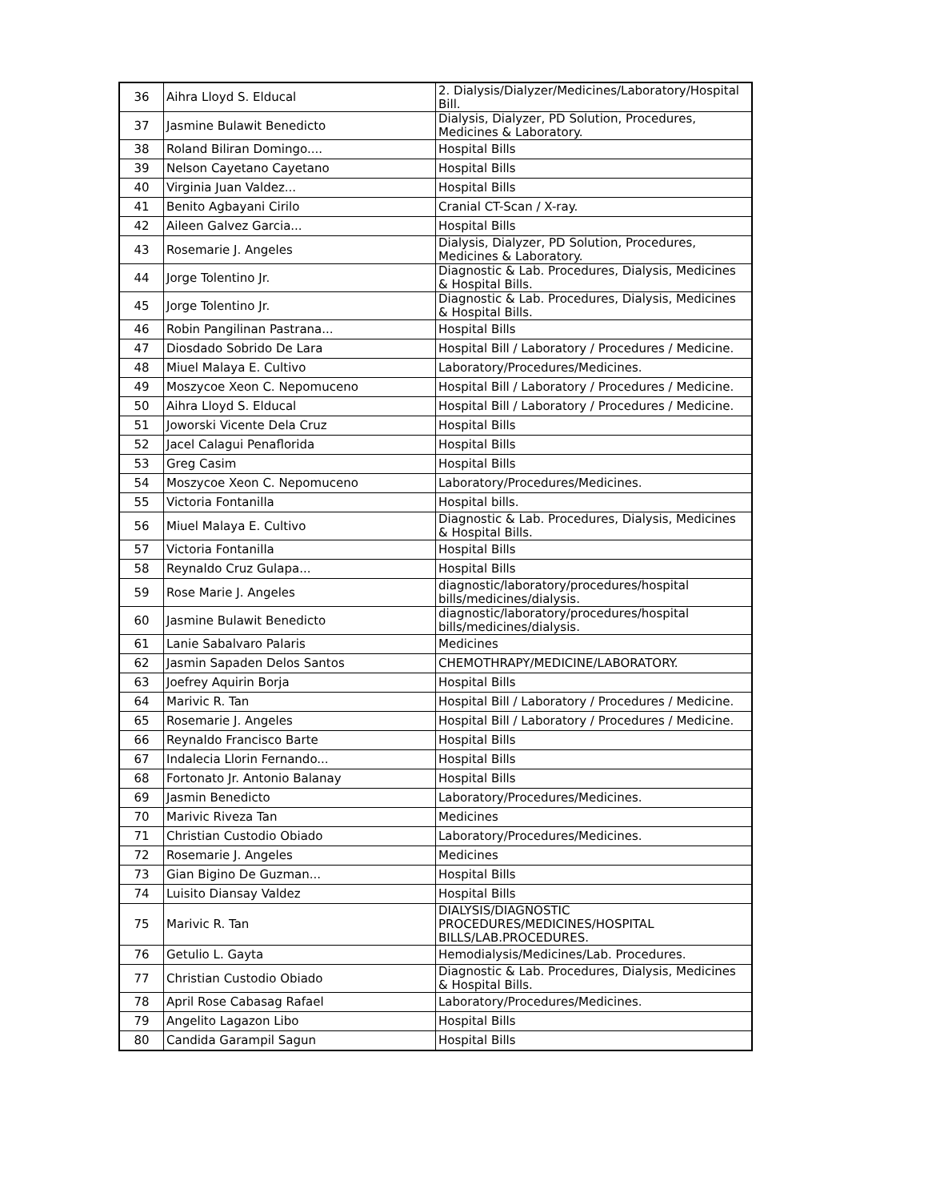| 36 | Aihra Lloyd S. Elducal | 2. Dialysis/Dialyzer/Medicines/Laboratory/Hospital Bill. |
| 37 | Jasmine Bulawit Benedicto | Dialysis, Dialyzer, PD Solution, Procedures, Medicines & Laboratory. |
| 38 | Roland Biliran Domingo.... | Hospital Bills |
| 39 | Nelson Cayetano Cayetano | Hospital Bills |
| 40 | Virginia Juan Valdez... | Hospital Bills |
| 41 | Benito Agbayani Cirilo | Cranial CT-Scan / X-ray. |
| 42 | Aileen Galvez Garcia... | Hospital Bills |
| 43 | Rosemarie J. Angeles | Dialysis, Dialyzer, PD Solution, Procedures, Medicines & Laboratory. |
| 44 | Jorge Tolentino Jr. | Diagnostic & Lab. Procedures, Dialysis, Medicines & Hospital Bills. |
| 45 | Jorge Tolentino Jr. | Diagnostic & Lab. Procedures, Dialysis, Medicines & Hospital Bills. |
| 46 | Robin Pangilinan Pastrana... | Hospital Bills |
| 47 | Diosdado Sobrido De Lara | Hospital Bill / Laboratory / Procedures / Medicine. |
| 48 | Miuel Malaya E. Cultivo | Laboratory/Procedures/Medicines. |
| 49 | Moszycoe Xeon C. Nepomuceno | Hospital Bill / Laboratory / Procedures / Medicine. |
| 50 | Aihra Lloyd S. Elducal | Hospital Bill / Laboratory / Procedures / Medicine. |
| 51 | Joworski Vicente Dela Cruz | Hospital Bills |
| 52 | Jacel Calagui Penaflorida | Hospital Bills |
| 53 | Greg Casim | Hospital Bills |
| 54 | Moszycoe Xeon C. Nepomuceno | Laboratory/Procedures/Medicines. |
| 55 | Victoria Fontanilla | Hospital bills. |
| 56 | Miuel Malaya E. Cultivo | Diagnostic & Lab. Procedures, Dialysis, Medicines & Hospital Bills. |
| 57 | Victoria Fontanilla | Hospital Bills |
| 58 | Reynaldo Cruz Gulapa... | Hospital Bills |
| 59 | Rose Marie J. Angeles | diagnostic/laboratory/procedures/hospital bills/medicines/dialysis. |
| 60 | Jasmine Bulawit Benedicto | diagnostic/laboratory/procedures/hospital bills/medicines/dialysis. |
| 61 | Lanie Sabalvaro Palaris | Medicines |
| 62 | Jasmin Sapaden Delos Santos | CHEMOTHRAPY/MEDICINE/LABORATORY. |
| 63 | Joefrey Aquirin Borja | Hospital Bills |
| 64 | Marivic R. Tan | Hospital Bill / Laboratory / Procedures / Medicine. |
| 65 | Rosemarie J. Angeles | Hospital Bill / Laboratory / Procedures / Medicine. |
| 66 | Reynaldo Francisco Barte | Hospital Bills |
| 67 | Indalecia Llorin Fernando... | Hospital Bills |
| 68 | Fortonato Jr. Antonio Balanay | Hospital Bills |
| 69 | Jasmin Benedicto | Laboratory/Procedures/Medicines. |
| 70 | Marivic Riveza Tan | Medicines |
| 71 | Christian Custodio Obiado | Laboratory/Procedures/Medicines. |
| 72 | Rosemarie J. Angeles | Medicines |
| 73 | Gian Bigino De Guzman... | Hospital Bills |
| 74 | Luisito Diansay Valdez | Hospital Bills |
| 75 | Marivic R. Tan | DIALYSIS/DIAGNOSTIC PROCEDURES/MEDICINES/HOSPITAL BILLS/LAB.PROCEDURES. |
| 76 | Getulio L. Gayta | Hemodialysis/Medicines/Lab. Procedures. |
| 77 | Christian Custodio Obiado | Diagnostic & Lab. Procedures, Dialysis, Medicines & Hospital Bills. |
| 78 | April Rose Cabasag Rafael | Laboratory/Procedures/Medicines. |
| 79 | Angelito Lagazon Libo | Hospital Bills |
| 80 | Candida Garampil Sagun | Hospital Bills |